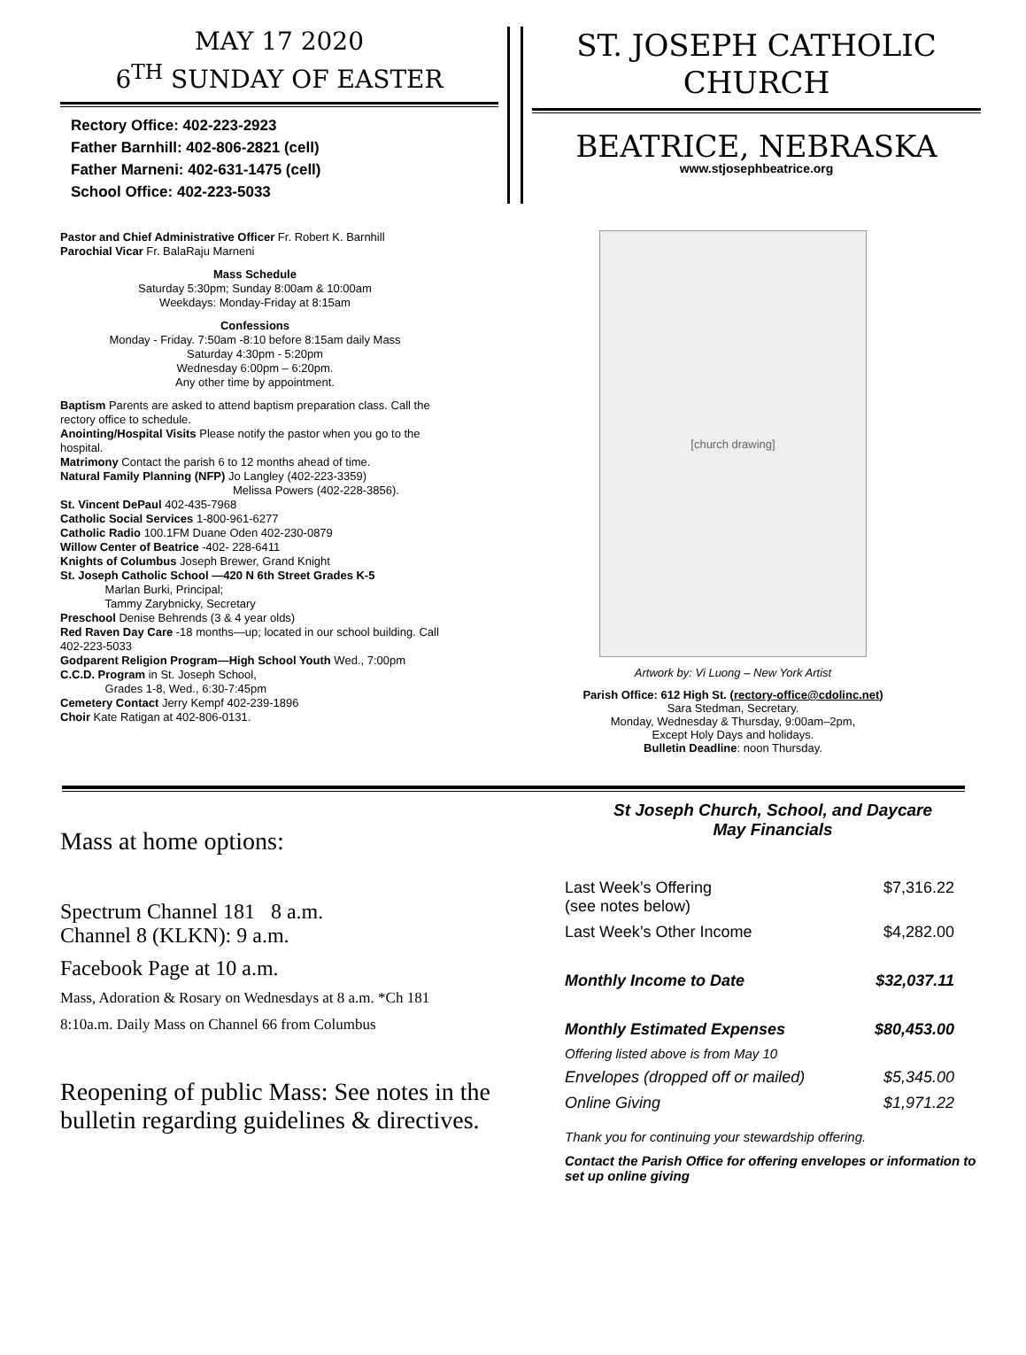MAY 17 2020
6<sup>TH</sup> SUNDAY OF EASTER
Rectory Office: 402-223-2923
Father Barnhill: 402-806-2821 (cell)
Father Marneni: 402-631-1475 (cell)
School Office: 402-223-5033
ST. JOSEPH CATHOLIC
CHURCH
BEATRICE, NEBRASKA
www.stjosephbeatrice.org
Pastor and Chief Administrative Officer Fr. Robert K. Barnhill
Parochial Vicar Fr. BalaRaju Marneni
Mass Schedule
Saturday 5:30pm; Sunday 8:00am & 10:00am
Weekdays: Monday-Friday at 8:15am
Confessions
Monday - Friday. 7:50am -8:10 before 8:15am daily Mass
Saturday 4:30pm - 5:20pm
Wednesday 6:00pm – 6:20pm.
Any other time by appointment.
Baptism Parents are asked to attend baptism preparation class. Call the rectory office to schedule.
Anointing/Hospital Visits Please notify the pastor when you go to the hospital.
Matrimony Contact the parish 6 to 12 months ahead of time.
Natural Family Planning (NFP) Jo Langley (402-223-3359)
Melissa Powers (402-228-3856).
St. Vincent DePaul 402-435-7968
Catholic Social Services 1-800-961-6277
Catholic Radio 100.1FM Duane Oden 402-230-0879
Willow Center of Beatrice -402- 228-6411
Knights of Columbus Joseph Brewer, Grand Knight
St. Joseph Catholic School —420 N 6th Street Grades K-5
Marlan Burki, Principal;
Tammy Zarybnicky, Secretary
Preschool Denise Behrends (3 & 4 year olds)
Red Raven Day Care -18 months—up; located in our school building. Call 402-223-5033
Godparent Religion Program—High School Youth Wed., 7:00pm
C.C.D. Program in St. Joseph School,
Grades 1-8, Wed., 6:30-7:45pm
Cemetery Contact Jerry Kempf 402-239-1896
Choir Kate Ratigan at 402-806-0131.
[church drawing]
Artwork by: Vi Luong – New York Artist
Parish Office: 612 High St. (rectory-office@cdolinc.net)
Sara Stedman, Secretary.
Monday, Wednesday & Thursday, 9:00am–2pm,
Except Holy Days and holidays.
Bulletin Deadline: noon Thursday.
Mass at home options:
Spectrum Channel 181 8 a.m.
Channel 8 (KLKN): 9 a.m.
Facebook Page at 10 a.m.
Mass, Adoration & Rosary on Wednesdays at 8 a.m. *Ch 181
8:10a.m. Daily Mass on Channel 66 from Columbus
Reopening of public Mass: See notes in the bulletin regarding guidelines & directives.
St Joseph Church, School, and Daycare
May Financials
| Last Week’s Offering (see notes below) | $7,316.22 |
| Last Week’s Other Income | $4,282.00 |
| Monthly Income to Date | $32,037.11 |
| Monthly Estimated Expenses | $80,453.00 |
| Offering listed above is from May 10 | |
| Envelopes (dropped off or mailed) | $5,345.00 |
| Online Giving | $1,971.22 |
Thank you for continuing your stewardship offering.
Contact the Parish Office for offering envelopes or information to set up online giving